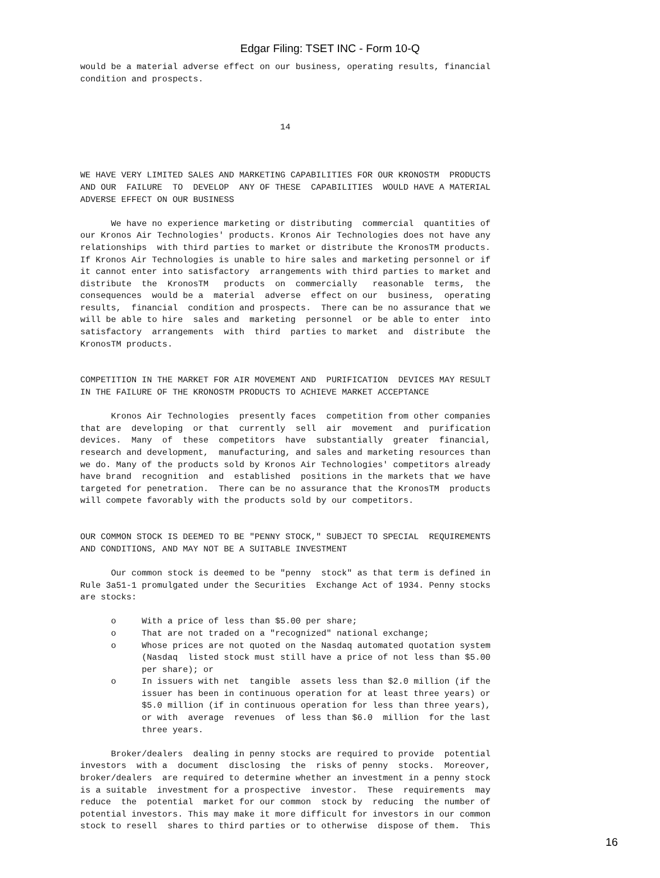Edgar Filing: TSET INC - Form 10-Q
would be a material adverse effect on our business, operating results, financial
condition and prospects.



                                       14



WE HAVE VERY LIMITED SALES AND MARKETING CAPABILITIES FOR OUR KRONOSTM  PRODUCTS
AND OUR  FAILURE  TO  DEVELOP  ANY OF THESE  CAPABILITIES  WOULD HAVE A MATERIAL
ADVERSE EFFECT ON OUR BUSINESS

      We have no experience marketing or distributing  commercial  quantities of
our Kronos Air Technologies' products. Kronos Air Technologies does not have any
relationships  with third parties to market or distribute the KronosTM products.
If Kronos Air Technologies is unable to hire sales and marketing personnel or if
it cannot enter into satisfactory  arrangements with third parties to market and
distribute  the  KronosTM   products  on  commercially   reasonable  terms,  the
consequences  would be a  material  adverse  effect on our  business,  operating
results,  financial  condition and prospects.  There can be no assurance that we
will be able to hire  sales and  marketing  personnel  or be able to enter  into
satisfactory  arrangements  with  third  parties to market  and  distribute  the
KronosTM products.


COMPETITION IN THE MARKET FOR AIR MOVEMENT AND  PURIFICATION  DEVICES MAY RESULT
IN THE FAILURE OF THE KRONOSTM PRODUCTS TO ACHIEVE MARKET ACCEPTANCE

      Kronos Air Technologies  presently faces  competition from other companies
that are  developing  or that  currently  sell  air  movement  and  purification
devices.  Many  of  these  competitors  have  substantially  greater  financial,
research and development,  manufacturing, and sales and marketing resources than
we do. Many of the products sold by Kronos Air Technologies' competitors already
have brand  recognition  and  established  positions in the markets that we have
targeted for penetration.  There can be no assurance that the KronosTM  products
will compete favorably with the products sold by our competitors.


OUR COMMON STOCK IS DEEMED TO BE "PENNY STOCK," SUBJECT TO SPECIAL  REQUIREMENTS
AND CONDITIONS, AND MAY NOT BE A SUITABLE INVESTMENT

      Our common stock is deemed to be "penny  stock" as that term is defined in
Rule 3a51-1 promulgated under the Securities  Exchange Act of 1934. Penny stocks
are stocks:

      o     With a price of less than $5.00 per share;
      o     That are not traded on a "recognized" national exchange;
      o     Whose prices are not quoted on the Nasdaq automated quotation system
            (Nasdaq  listed stock must still have a price of not less than $5.00
            per share); or
      o     In issuers with net  tangible  assets less than $2.0 million (if the
            issuer has been in continuous operation for at least three years) or
            $5.0 million (if in continuous operation for less than three years),
            or with  average  revenues  of less than $6.0  million  for the last
            three years.

      Broker/dealers  dealing in penny stocks are required to provide  potential
investors  with a  document  disclosing  the  risks of penny  stocks.  Moreover,
broker/dealers  are required to determine whether an investment in a penny stock
is a suitable  investment for a prospective  investor.  These  requirements  may
reduce  the  potential  market for our common  stock by  reducing  the number of
potential investors. This may make it more difficult for investors in our common
stock to resell  shares to third parties or to otherwise  dispose of them.  This
16